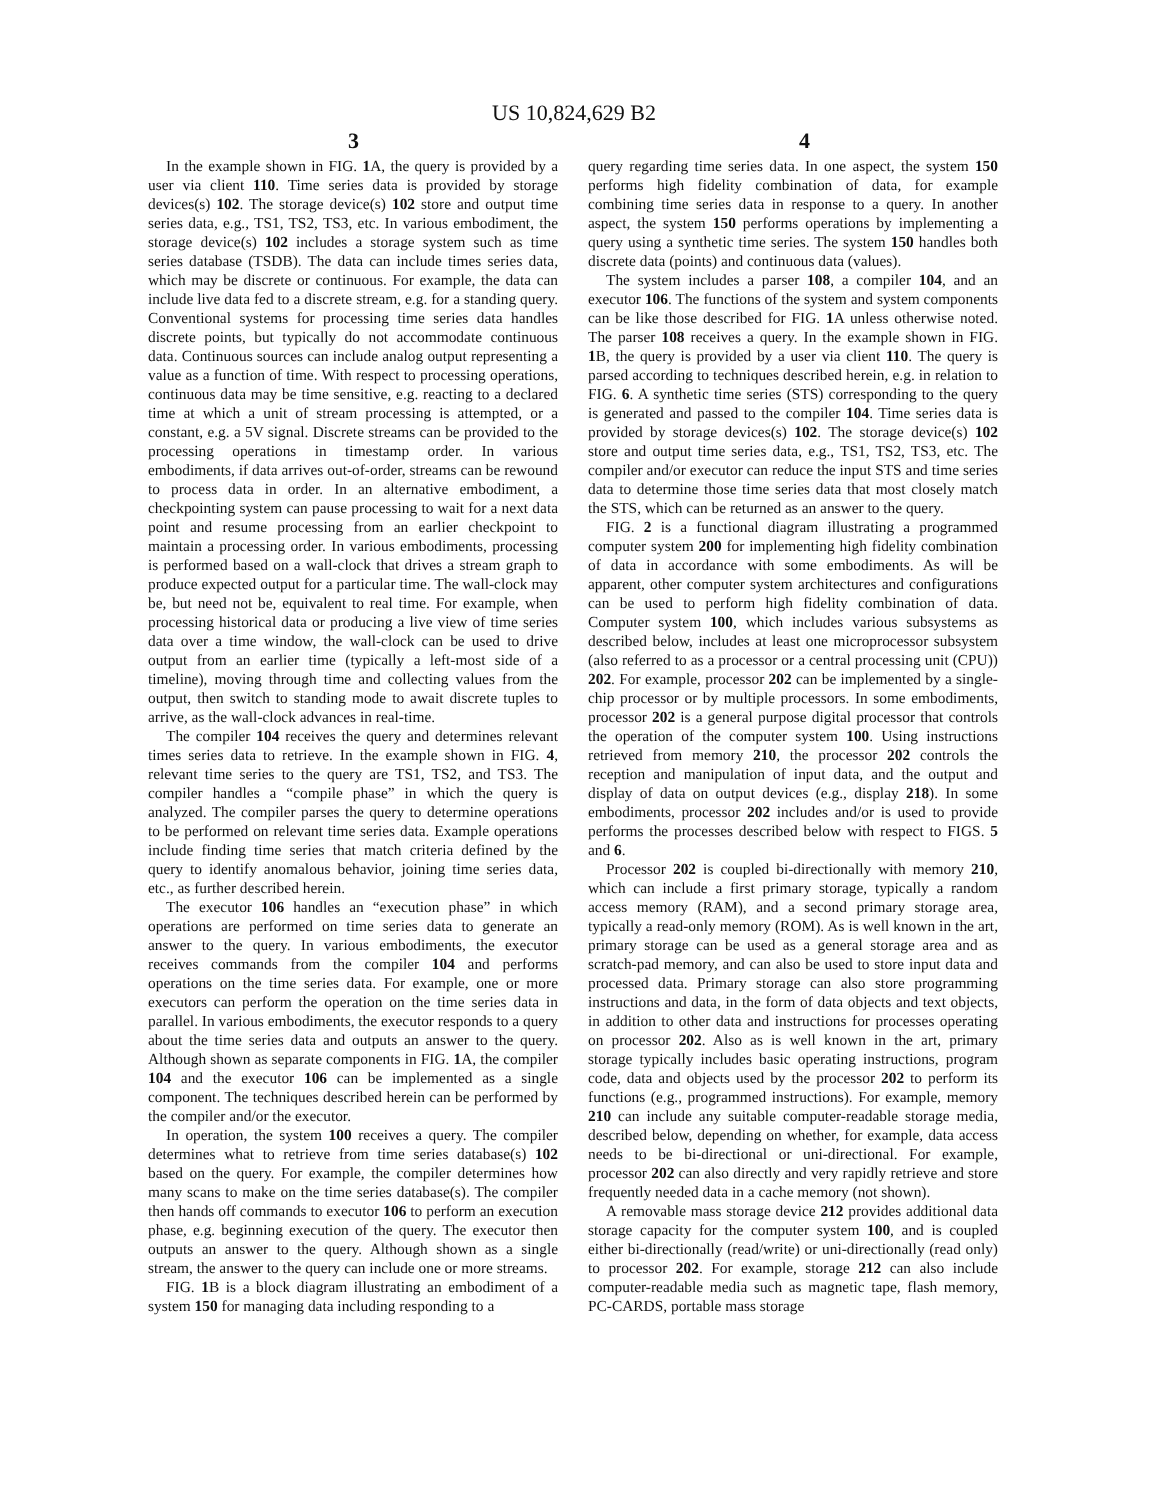US 10,824,629 B2
3 4
In the example shown in FIG. 1 A, the query is provided by a user via client 110. Time series data is provided by storage devices(s) 102. The storage device(s) 102 store and output time series data, e.g., TS1, TS2, TS3, etc. In various embodiment, the storage device(s) 102 includes a storage system such as time series database (TSDB). The data can include times series data, which may be discrete or continuous. For example, the data can include live data fed to a discrete stream, e.g. for a standing query. Conventional systems for processing time series data handles discrete points, but typically do not accommodate continuous data. Continuous sources can include analog output representing a value as a function of time. With respect to processing operations, continuous data may be time sensitive, e.g. reacting to a declared time at which a unit of stream processing is attempted, or a constant, e.g. a 5V signal. Discrete streams can be provided to the processing operations in timestamp order. In various embodiments, if data arrives out-of-order, streams can be rewound to process data in order. In an alternative embodiment, a checkpointing system can pause processing to wait for a next data point and resume processing from an earlier checkpoint to maintain a processing order. In various embodiments, processing is performed based on a wall-clock that drives a stream graph to produce expected output for a particular time. The wall-clock may be, but need not be, equivalent to real time. For example, when processing historical data or producing a live view of time series data over a time window, the wall-clock can be used to drive output from an earlier time (typically a left-most side of a timeline), moving through time and collecting values from the output, then switch to standing mode to await discrete tuples to arrive, as the wall-clock advances in real-time.
The compiler 104 receives the query and determines relevant times series data to retrieve. In the example shown in FIG. 4, relevant time series to the query are TS1, TS2, and TS3. The compiler handles a “compile phase” in which the query is analyzed. The compiler parses the query to determine operations to be performed on relevant time series data. Example operations include finding time series that match criteria defined by the query to identify anomalous behavior, joining time series data, etc., as further described herein.
The executor 106 handles an “execution phase” in which operations are performed on time series data to generate an answer to the query. In various embodiments, the executor receives commands from the compiler 104 and performs operations on the time series data. For example, one or more executors can perform the operation on the time series data in parallel. In various embodiments, the executor responds to a query about the time series data and outputs an answer to the query. Although shown as separate components in FIG. 1 A, the compiler 104 and the executor 106 can be implemented as a single component. The techniques described herein can be performed by the compiler and/or the executor.
In operation, the system 100 receives a query. The compiler determines what to retrieve from time series database(s) 102 based on the query. For example, the compiler determines how many scans to make on the time series database(s). The compiler then hands off commands to executor 106 to perform an execution phase, e.g. beginning execution of the query. The executor then outputs an answer to the query. Although shown as a single stream, the answer to the query can include one or more streams.
FIG. 1 B is a block diagram illustrating an embodiment of a system 150 for managing data including responding to a
query regarding time series data. In one aspect, the system 150 performs high fidelity combination of data, for example combining time series data in response to a query. In another aspect, the system 150 performs operations by implementing a query using a synthetic time series. The system 150 handles both discrete data (points) and continuous data (values).
The system includes a parser 108, a compiler 104, and an executor 106. The functions of the system and system components can be like those described for FIG. 1 A unless otherwise noted. The parser 108 receives a query. In the example shown in FIG. 1 B, the query is provided by a user via client 110. The query is parsed according to techniques described herein, e.g. in relation to FIG. 6. A synthetic time series (STS) corresponding to the query is generated and passed to the compiler 104. Time series data is provided by storage devices(s) 102. The storage device(s) 102 store and output time series data, e.g., TS1, TS2, TS3, etc. The compiler and/or executor can reduce the input STS and time series data to determine those time series data that most closely match the STS, which can be returned as an answer to the query.
FIG. 2 is a functional diagram illustrating a programmed computer system 200 for implementing high fidelity combination of data in accordance with some embodiments. As will be apparent, other computer system architectures and configurations can be used to perform high fidelity combination of data. Computer system 100, which includes various subsystems as described below, includes at least one microprocessor subsystem (also referred to as a processor or a central processing unit (CPU)) 202. For example, processor 202 can be implemented by a single-chip processor or by multiple processors. In some embodiments, processor 202 is a general purpose digital processor that controls the operation of the computer system 100. Using instructions retrieved from memory 210, the processor 202 controls the reception and manipulation of input data, and the output and display of data on output devices (e.g., display 218). In some embodiments, processor 202 includes and/or is used to provide performs the processes described below with respect to FIGS. 5 and 6.
Processor 202 is coupled bi-directionally with memory 210, which can include a first primary storage, typically a random access memory (RAM), and a second primary storage area, typically a read-only memory (ROM). As is well known in the art, primary storage can be used as a general storage area and as scratch-pad memory, and can also be used to store input data and processed data. Primary storage can also store programming instructions and data, in the form of data objects and text objects, in addition to other data and instructions for processes operating on processor 202. Also as is well known in the art, primary storage typically includes basic operating instructions, program code, data and objects used by the processor 202 to perform its functions (e.g., programmed instructions). For example, memory 210 can include any suitable computer-readable storage media, described below, depending on whether, for example, data access needs to be bi-directional or uni-directional. For example, processor 202 can also directly and very rapidly retrieve and store frequently needed data in a cache memory (not shown).
A removable mass storage device 212 provides additional data storage capacity for the computer system 100, and is coupled either bi-directionally (read/write) or uni-directionally (read only) to processor 202. For example, storage 212 can also include computer-readable media such as magnetic tape, flash memory, PC-CARDS, portable mass storage